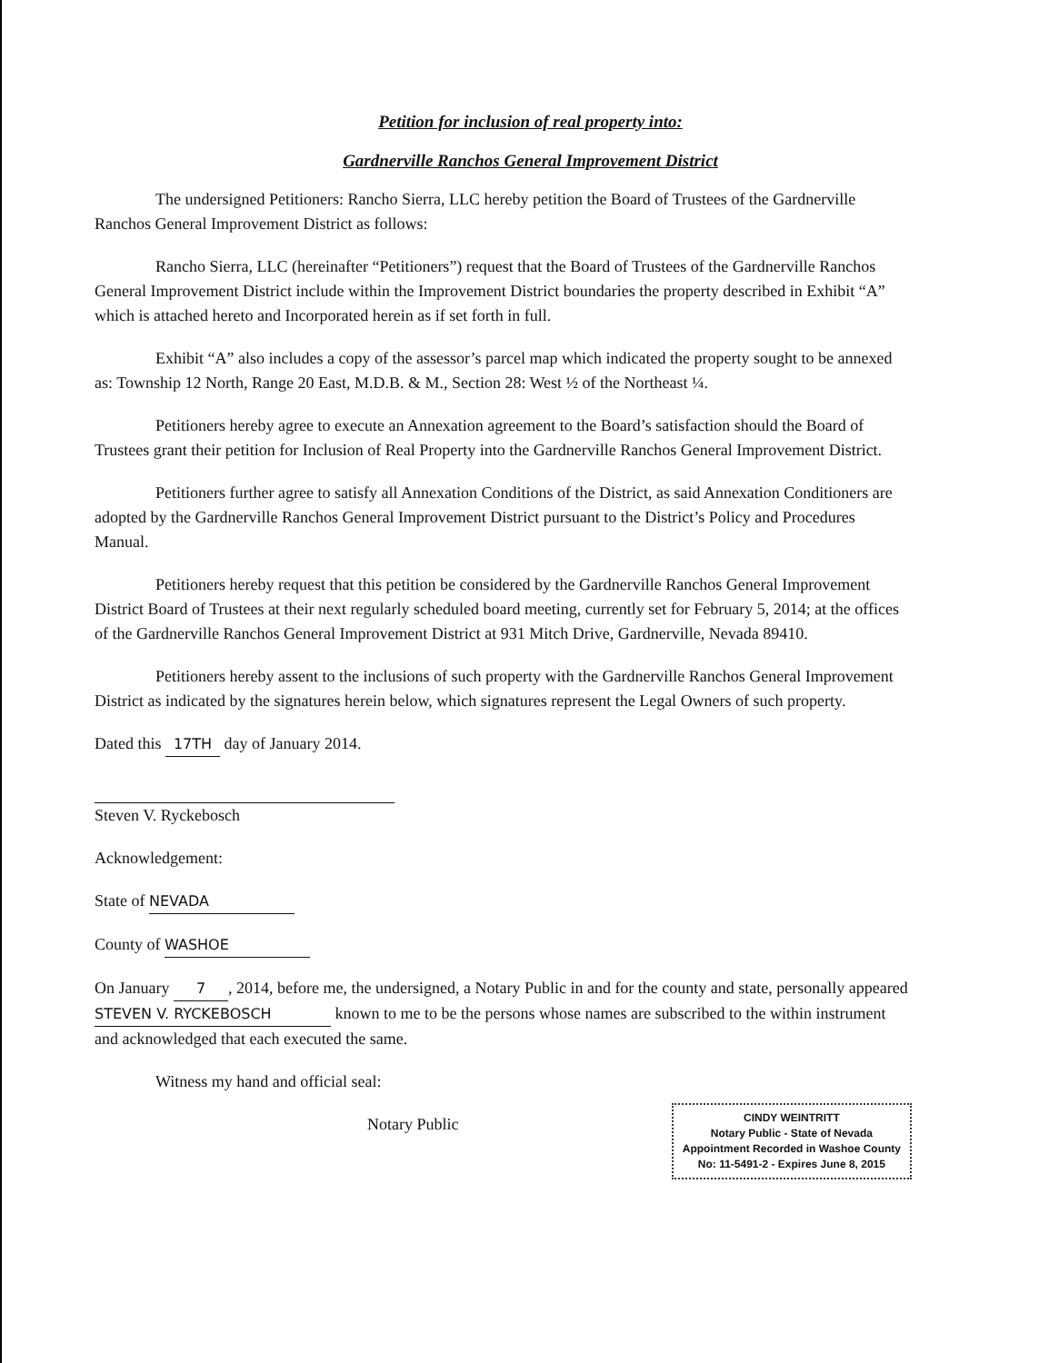Petition for inclusion of real property into:
Gardnerville Ranchos General Improvement District
The undersigned Petitioners: Rancho Sierra, LLC hereby petition the Board of Trustees of the Gardnerville Ranchos General Improvement District as follows:
Rancho Sierra, LLC (hereinafter “Petitioners”) request that the Board of Trustees of the Gardnerville Ranchos General Improvement District include within the Improvement District boundaries the property described in Exhibit “A” which is attached hereto and Incorporated herein as if set forth in full.
Exhibit “A” also includes a copy of the assessor’s parcel map which indicated the property sought to be annexed as: Township 12 North, Range 20 East, M.D.B. & M., Section 28: West ½ of the Northeast ¼.
Petitioners hereby agree to execute an Annexation agreement to the Board’s satisfaction should the Board of Trustees grant their petition for Inclusion of Real Property into the Gardnerville Ranchos General Improvement District.
Petitioners further agree to satisfy all Annexation Conditions of the District, as said Annexation Conditioners are adopted by the Gardnerville Ranchos General Improvement District pursuant to the District’s Policy and Procedures Manual.
Petitioners hereby request that this petition be considered by the Gardnerville Ranchos General Improvement District Board of Trustees at their next regularly scheduled board meeting, currently set for February 5, 2014; at the offices of the Gardnerville Ranchos General Improvement District at 931 Mitch Drive, Gardnerville, Nevada 89410.
Petitioners hereby assent to the inclusions of such property with the Gardnerville Ranchos General Improvement District as indicated by the signatures herein below, which signatures represent the Legal Owners of such property.
Dated this 17TH day of January 2014.
Steven V. Ryckebosch
Acknowledgement:
State of NEVADA
County of WASHOE
On January 7, 2014, before me, the undersigned, a Notary Public in and for the county and state, personally appeared STEVEN V. RYCKEBOSCH known to me to be the persons whose names are subscribed to the within instrument and acknowledged that each executed the same.
Witness my hand and official seal:
CINDY WEINTRITT
Notary Public - State of Nevada
Appointment Recorded in Washoe County
No: 11-5491-2 - Expires June 8, 2015
Notary Public